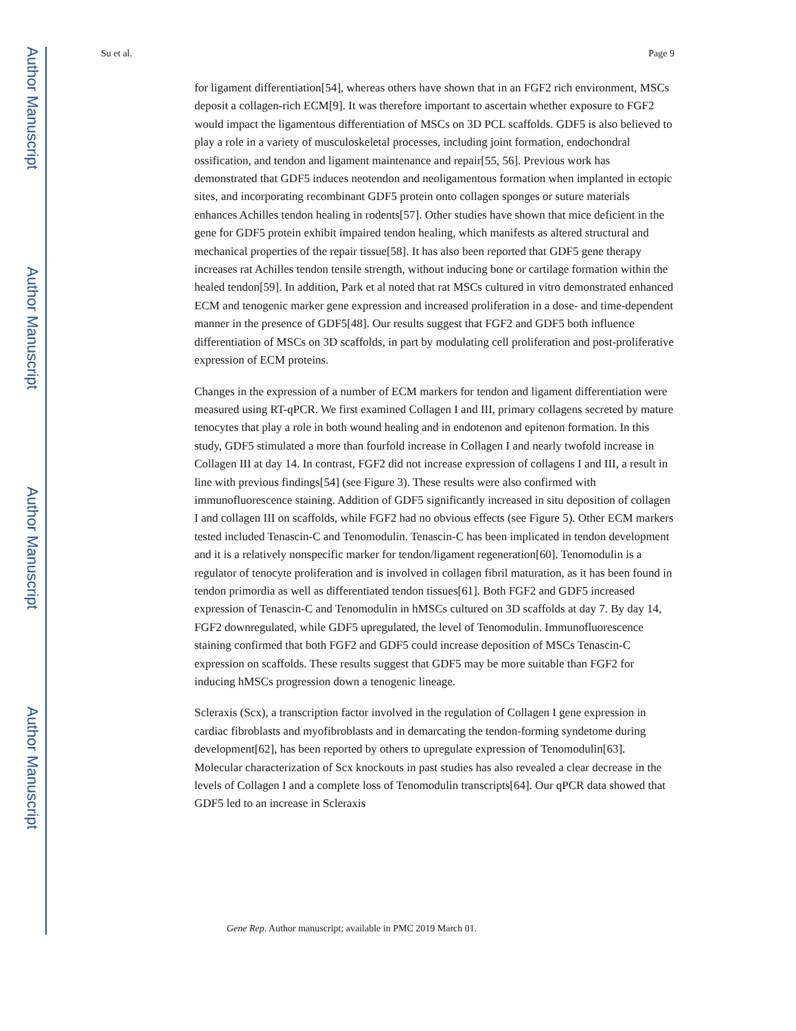Author Manuscript
Author Manuscript
Author Manuscript
Author Manuscript
Su et al. Page 9
for ligament differentiation[54], whereas others have shown that in an FGF2 rich environment, MSCs deposit a collagen-rich ECM[9]. It was therefore important to ascertain whether exposure to FGF2 would impact the ligamentous differentiation of MSCs on 3D PCL scaffolds. GDF5 is also believed to play a role in a variety of musculoskeletal processes, including joint formation, endochondral ossification, and tendon and ligament maintenance and repair[55, 56]. Previous work has demonstrated that GDF5 induces neotendon and neoligamentous formation when implanted in ectopic sites, and incorporating recombinant GDF5 protein onto collagen sponges or suture materials enhances Achilles tendon healing in rodents[57]. Other studies have shown that mice deficient in the gene for GDF5 protein exhibit impaired tendon healing, which manifests as altered structural and mechanical properties of the repair tissue[58]. It has also been reported that GDF5 gene therapy increases rat Achilles tendon tensile strength, without inducing bone or cartilage formation within the healed tendon[59]. In addition, Park et al noted that rat MSCs cultured in vitro demonstrated enhanced ECM and tenogenic marker gene expression and increased proliferation in a dose- and time-dependent manner in the presence of GDF5[48]. Our results suggest that FGF2 and GDF5 both influence differentiation of MSCs on 3D scaffolds, in part by modulating cell proliferation and post-proliferative expression of ECM proteins.
Changes in the expression of a number of ECM markers for tendon and ligament differentiation were measured using RT-qPCR. We first examined Collagen I and III, primary collagens secreted by mature tenocytes that play a role in both wound healing and in endotenon and epitenon formation. In this study, GDF5 stimulated a more than fourfold increase in Collagen I and nearly twofold increase in Collagen III at day 14. In contrast, FGF2 did not increase expression of collagens I and III, a result in line with previous findings[54] (see Figure 3). These results were also confirmed with immunofluorescence staining. Addition of GDF5 significantly increased in situ deposition of collagen I and collagen III on scaffolds, while FGF2 had no obvious effects (see Figure 5). Other ECM markers tested included Tenascin-C and Tenomodulin. Tenascin-C has been implicated in tendon development and it is a relatively nonspecific marker for tendon/ligament regeneration[60]. Tenomodulin is a regulator of tenocyte proliferation and is involved in collagen fibril maturation, as it has been found in tendon primordia as well as differentiated tendon tissues[61]. Both FGF2 and GDF5 increased expression of Tenascin-C and Tenomodulin in hMSCs cultured on 3D scaffolds at day 7. By day 14, FGF2 downregulated, while GDF5 upregulated, the level of Tenomodulin. Immunofluorescence staining confirmed that both FGF2 and GDF5 could increase deposition of MSCs Tenascin-C expression on scaffolds. These results suggest that GDF5 may be more suitable than FGF2 for inducing hMSCs progression down a tenogenic lineage.
Scleraxis (Scx), a transcription factor involved in the regulation of Collagen I gene expression in cardiac fibroblasts and myofibroblasts and in demarcating the tendon-forming syndetome during development[62], has been reported by others to upregulate expression of Tenomodulin[63]. Molecular characterization of Scx knockouts in past studies has also revealed a clear decrease in the levels of Collagen I and a complete loss of Tenomodulin transcripts[64]. Our qPCR data showed that GDF5 led to an increase in Scleraxis
Gene Rep. Author manuscript; available in PMC 2019 March 01.